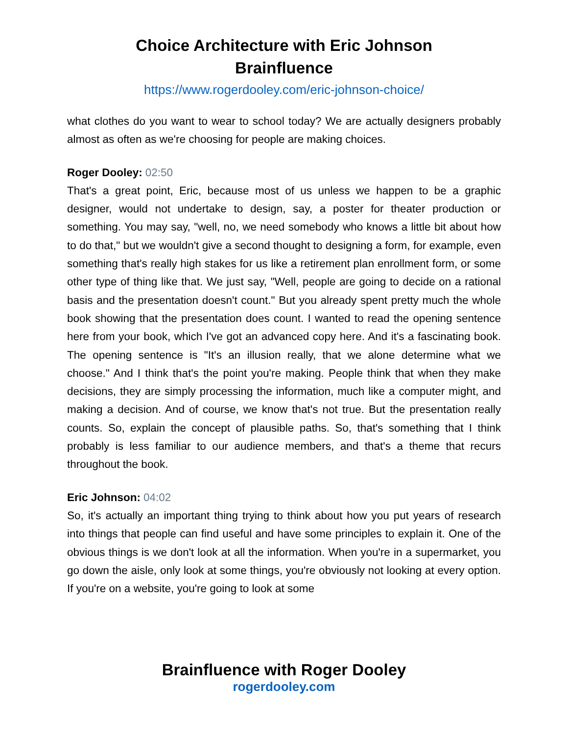Choice Architecture with Eric Johnson
Brainfluence
https://www.rogerdooley.com/eric-johnson-choice/
what clothes do you want to wear to school today? We are actually designers probably almost as often as we're choosing for people are making choices.
Roger Dooley: 02:50
That's a great point, Eric, because most of us unless we happen to be a graphic designer, would not undertake to design, say, a poster for theater production or something. You may say, "well, no, we need somebody who knows a little bit about how to do that," but we wouldn't give a second thought to designing a form, for example, even something that's really high stakes for us like a retirement plan enrollment form, or some other type of thing like that. We just say, "Well, people are going to decide on a rational basis and the presentation doesn't count." But you already spent pretty much the whole book showing that the presentation does count. I wanted to read the opening sentence here from your book, which I've got an advanced copy here. And it's a fascinating book. The opening sentence is "It's an illusion really, that we alone determine what we choose." And I think that's the point you're making. People think that when they make decisions, they are simply processing the information, much like a computer might, and making a decision. And of course, we know that's not true. But the presentation really counts. So, explain the concept of plausible paths. So, that's something that I think probably is less familiar to our audience members, and that's a theme that recurs throughout the book.
Eric Johnson: 04:02
So, it's actually an important thing trying to think about how you put years of research into things that people can find useful and have some principles to explain it. One of the obvious things is we don't look at all the information. When you're in a supermarket, you go down the aisle, only look at some things, you're obviously not looking at every option. If you're on a website, you're going to look at some
Brainfluence with Roger Dooley
rogerdooley.com